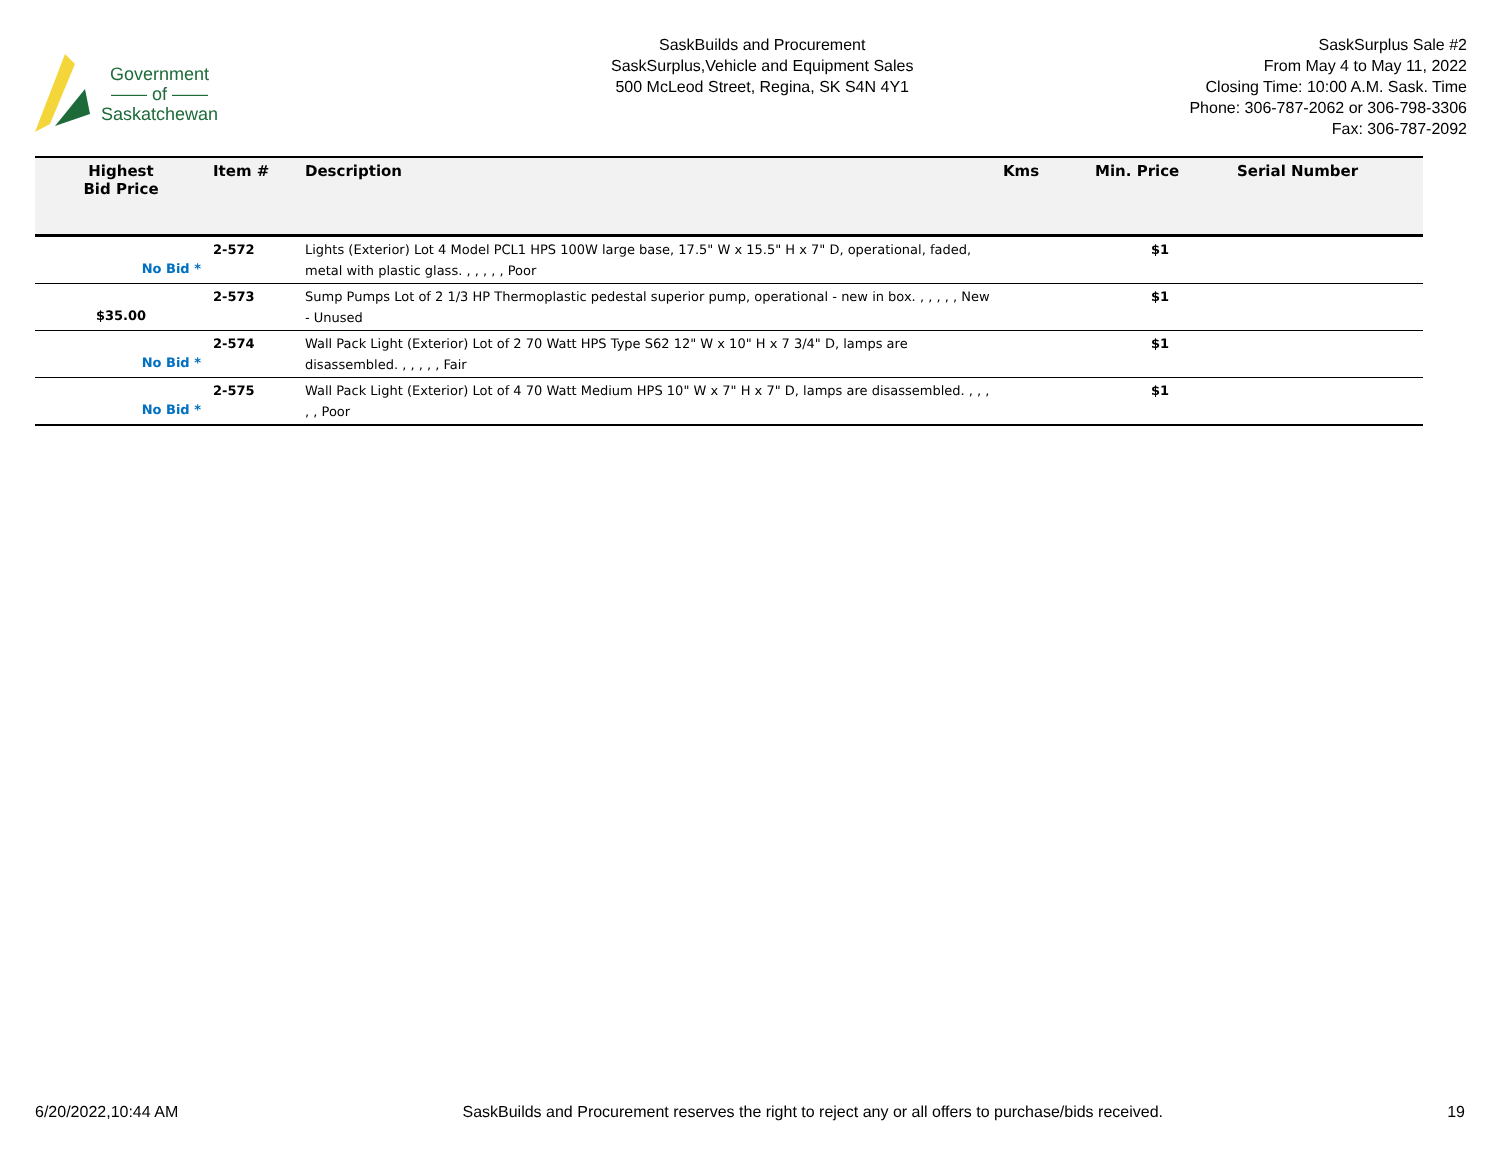Government
—— of ——
Saskatchewan
SaskBuilds and Procurement
SaskSurplus,Vehicle and Equipment Sales
500 McLeod Street, Regina, SK S4N 4Y1
SaskSurplus Sale #2
From May 4 to May 11, 2022
Closing Time: 10:00 A.M. Sask. Time
Phone: 306-787-2062 or 306-798-3306
Fax: 306-787-2092
| Highest Bid Price | Item # | Description | Kms | Min. Price | Serial Number |
| --- | --- | --- | --- | --- | --- |
| No Bid * | 2-572 | Lights (Exterior) Lot 4 Model PCL1 HPS 100W large base, 17.5" W x 15.5" H x 7" D, operational, faded, metal with plastic glass. , , , , , Poor | | $1 | |
| $35.00 | 2-573 | Sump Pumps Lot of 2 1/3 HP Thermoplastic pedestal superior pump, operational - new in box. , , , , , New - Unused | | $1 | |
| No Bid * | 2-574 | Wall Pack Light (Exterior) Lot of 2 70 Watt HPS Type S62 12" W x 10" H x 7 3/4" D, lamps are disassembled. , , , , , Fair | | $1 | |
| No Bid * | 2-575 | Wall Pack Light (Exterior) Lot of 4 70 Watt Medium HPS 10" W x 7" H x 7" D, lamps are disassembled. , , , , , Poor | | $1 | |
6/20/2022,10:44 AM SaskBuilds and Procurement reserves the right to reject any or all offers to purchase/bids received. 19